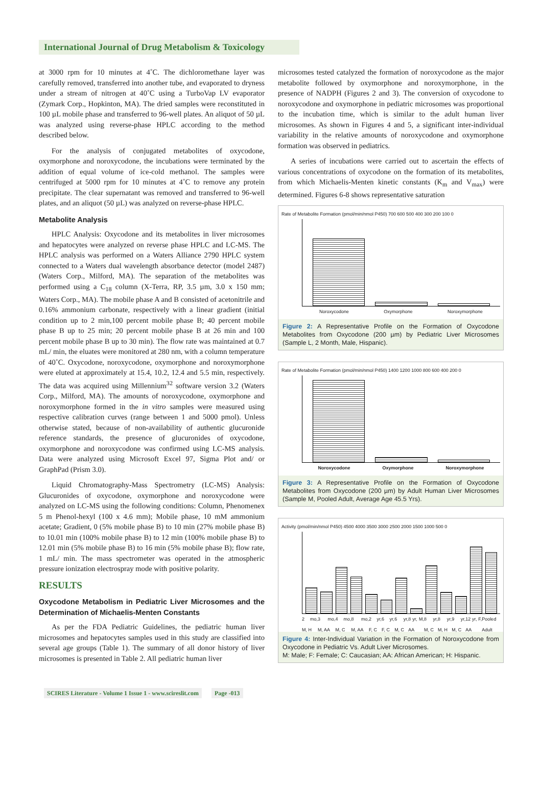International Journal of Drug Metabolism & Toxicology
at 3000 rpm for 10 minutes at 4˚C. The dichloromethane layer was carefully removed, transferred into another tube, and evaporated to dryness under a stream of nitrogen at 40˚C using a TurboVap LV evaporator (Zymark Corp., Hopkinton, MA). The dried samples were reconstituted in 100 µL mobile phase and transferred to 96-well plates. An aliquot of 50 µL was analyzed using reverse-phase HPLC according to the method described below.
For the analysis of conjugated metabolites of oxycodone, oxymorphone and noroxycodone, the incubations were terminated by the addition of equal volume of ice-cold methanol. The samples were centrifuged at 5000 rpm for 10 minutes at 4˚C to remove any protein precipitate. The clear supernatant was removed and transferred to 96-well plates, and an aliquot (50 µL) was analyzed on reverse-phase HPLC.
Metabolite Analysis
HPLC Analysis: Oxycodone and its metabolites in liver microsomes and hepatocytes were analyzed on reverse phase HPLC and LC-MS. The HPLC analysis was performed on a Waters Alliance 2790 HPLC system connected to a Waters dual wavelength absorbance detector (model 2487) (Waters Corp., Milford, MA). The separation of the metabolites was performed using a C<sub>18</sub> column (X-Terra, RP, 3.5 µm, 3.0 x 150 mm; Waters Corp., MA). The mobile phase A and B consisted of acetonitrile and 0.16% ammonium carbonate, respectively with a linear gradient (initial condition up to 2 min,100 percent mobile phase B; 40 percent mobile phase B up to 25 min; 20 percent mobile phase B at 26 min and 100 percent mobile phase B up to 30 min). The flow rate was maintained at 0.7 mL/ min, the eluates were monitored at 280 nm, with a column temperature of 40˚C. Oxycodone, noroxycodone, oxymorphone and noroxymorphone were eluted at approximately at 15.4, 10.2, 12.4 and 5.5 min, respectively. The data was acquired using Millennium<sup>32</sup> software version 3.2 (Waters Corp., Milford, MA). The amounts of noroxycodone, oxymorphone and noroxymorphone formed in the in vitro samples were measured using respective calibration curves (range between 1 and 5000 pmol). Unless otherwise stated, because of non-availability of authentic glucuronide reference standards, the presence of glucuronides of oxycodone, oxymorphone and noroxycodone was confirmed using LC-MS analysis. Data were analyzed using Microsoft Excel 97, Sigma Plot and/ or GraphPad (Prism 3.0).
Liquid Chromatography-Mass Spectrometry (LC-MS) Analysis: Glucuronides of oxycodone, oxymorphone and noroxycodone were analyzed on LC-MS using the following conditions: Column, Phenomenex 5 m Phenol-hexyl (100 x 4.6 mm); Mobile phase, 10 mM ammonium acetate; Gradient, 0 (5% mobile phase B) to 10 min (27% mobile phase B) to 10.01 min (100% mobile phase B) to 12 min (100% mobile phase B) to 12.01 min (5% mobile phase B) to 16 min (5% mobile phase B); flow rate, 1 mL/ min. The mass spectrometer was operated in the atmospheric pressure ionization electrospray mode with positive polarity.
RESULTS
Oxycodone Metabolism in Pediatric Liver Microsomes and the Determination of Michaelis-Menten Constants
As per the FDA Pediatric Guidelines, the pediatric human liver microsomes and hepatocytes samples used in this study are classified into several age groups (Table 1). The summary of all donor history of liver microsomes is presented in Table 2. All pediatric human liver
microsomes tested catalyzed the formation of noroxycodone as the major metabolite followed by oxymorphone and noroxymorphone, in the presence of NADPH (Figures 2 and 3). The conversion of oxycodone to noroxycodone and oxymorphone in pediatric microsomes was proportional to the incubation time, which is similar to the adult human liver microsomes. As shown in Figures 4 and 5, a significant inter-individual variability in the relative amounts of noroxycodone and oxymorphone formation was observed in pediatrics.
A series of incubations were carried out to ascertain the effects of various concentrations of oxycodone on the formation of its metabolites, from which Michaelis-Menten kinetic constants (K<sub>m</sub> and V<sub>max</sub>) were determined. Figures 6-8 shows representative saturation
Rate of Metabolite Formation (pmol/min/nmol P450) 700 600 500 400 300 200 100 0
Noroxycodone Oxymorphone Noroxymorphone
Figure 2: A Representative Profile on the Formation of Oxycodone Metabolites from Oxycodone (200 µm) by Pediatric Liver Microsomes (Sample L, 2 Month, Male, Hispanic).
Rate of Metabolite Formation (pmol/min/nmol P450) 1400 1200 1000 800 600 400 200 0
Noroxycodone Oxymorphone Noroxymorphone
Figure 3: A Representative Profile on the Formation of Oxycodone Metabolites from Oxycodone (200 µm) by Adult Human Liver Microsomes (Sample M, Pooled Adult, Average Age 45.5 Yrs).
Activity (pmol/min/nmol P450) 4500 4000 3500 3000 2500 2000 1500 1000 500 0
2 mo, M, H 3 mo, M, AA 4 mo, M, C 8 mo, M, AA 2 yr, F, C 6 yr, F, C 6 yr, M, C 8 yr, M, AA 8 yr, M, C 8 yr, M, H 9 yr, M, C 12 yr, F, AA Pooled Adult
Figure 4: Inter-Individual Variation in the Formation of Noroxycodone from Oxycodone in Pediatric Vs. Adult Liver Microsomes.
M: Male; F: Female; C: Caucasian; AA: African American; H: Hispanic.
SCIRES Literature - Volume 1 Issue 1 - www.scireslit.com Page -013